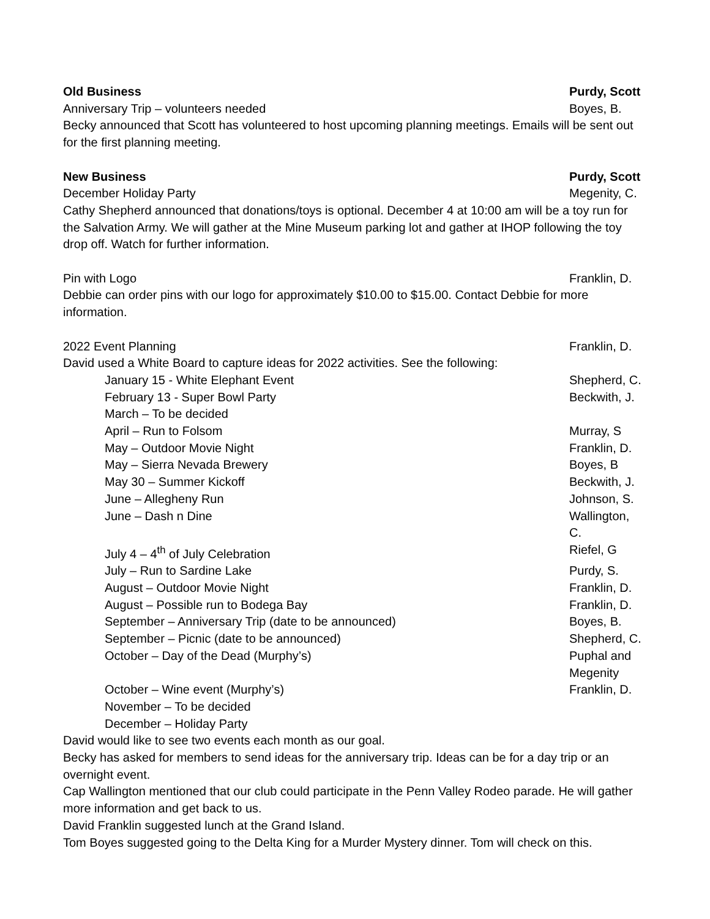Old Business Purdy, Scott
Anniversary Trip – volunteers needed Boyes, B.
Becky announced that Scott has volunteered to host upcoming planning meetings. Emails will be sent out for the first planning meeting.
New Business Purdy, Scott
December Holiday Party Megenity, C.
Cathy Shepherd announced that donations/toys is optional. December 4 at 10:00 am will be a toy run for the Salvation Army. We will gather at the Mine Museum parking lot and gather at IHOP following the toy drop off. Watch for further information.
Pin with Logo Franklin, D.
Debbie can order pins with our logo for approximately $10.00 to $15.00. Contact Debbie for more information.
2022 Event Planning Franklin, D.
David used a White Board to capture ideas for 2022 activities. See the following:
January 15 - White Elephant Event Shepherd, C.
February 13 - Super Bowl Party Beckwith, J.
March – To be decided
April – Run to Folsom Murray, S
May – Outdoor Movie Night Franklin, D.
May – Sierra Nevada Brewery Boyes, B
May 30 – Summer Kickoff Beckwith, J.
June – Allegheny Run Johnson, S.
June – Dash n Dine Wallington, C.
July 4 – 4<sup>th</sup> of July Celebration Riefel, G
July – Run to Sardine Lake Purdy, S.
August – Outdoor Movie Night Franklin, D.
August – Possible run to Bodega Bay Franklin, D.
September – Anniversary Trip (date to be announced) Boyes, B.
September – Picnic (date to be announced) Shepherd, C.
October – Day of the Dead (Murphy’s) Puphal and Megenity
October – Wine event (Murphy’s) Franklin, D.
November – To be decided
December – Holiday Party
David would like to see two events each month as our goal.
Becky has asked for members to send ideas for the anniversary trip. Ideas can be for a day trip or an overnight event.
Cap Wallington mentioned that our club could participate in the Penn Valley Rodeo parade. He will gather more information and get back to us.
David Franklin suggested lunch at the Grand Island.
Tom Boyes suggested going to the Delta King for a Murder Mystery dinner. Tom will check on this.